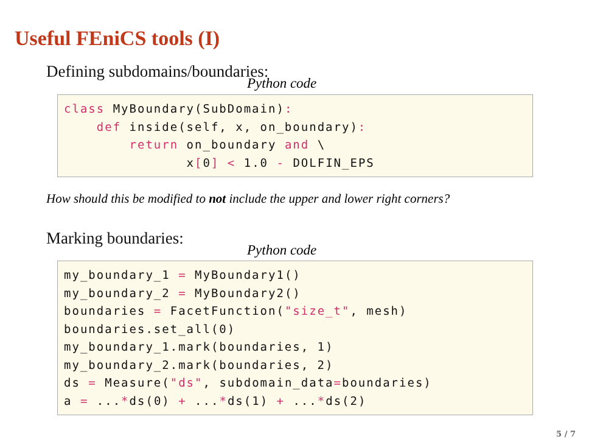Useful FEniCS tools (I)
Defining subdomains/boundaries:
Python code
class MyBoundary(SubDomain):
    def inside(self, x, on_boundary):
        return on_boundary and \
               x[0] < 1.0 - DOLFIN_EPS
How should this be modified to not include the upper and lower right corners?
Marking boundaries:
Python code
my_boundary_1 = MyBoundary1()
my_boundary_2 = MyBoundary2()
boundaries = FacetFunction("size_t", mesh)
boundaries.set_all(0)
my_boundary_1.mark(boundaries, 1)
my_boundary_2.mark(boundaries, 2)
ds = Measure("ds", subdomain_data=boundaries)
a = ...*ds(0) + ...*ds(1) + ...*ds(2)
5 / 7